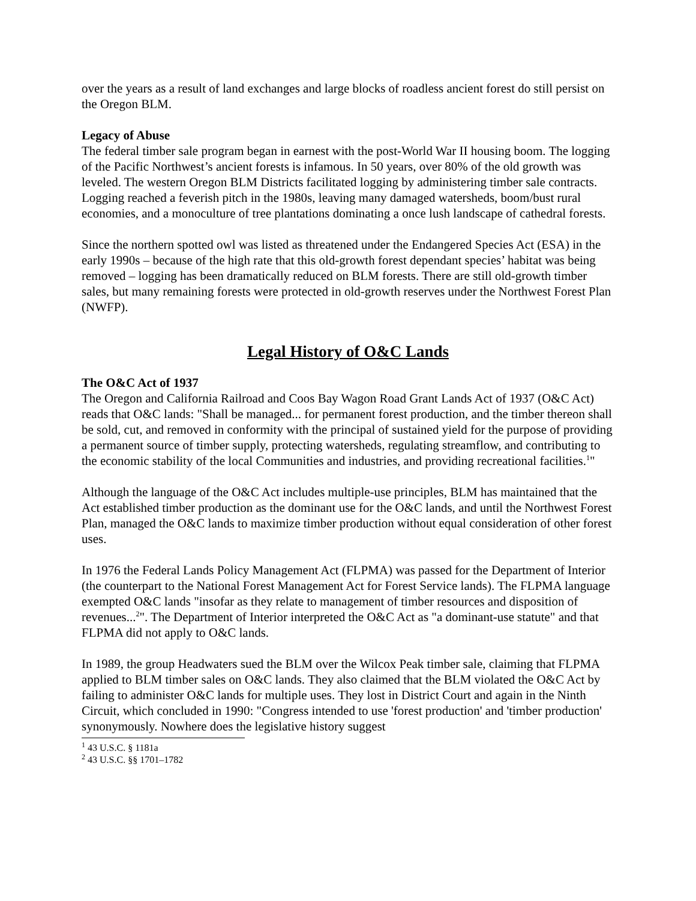over the years as a result of land exchanges and large blocks of roadless ancient forest do still persist on the Oregon BLM.
Legacy of Abuse
The federal timber sale program began in earnest with the post-World War II housing boom. The logging of the Pacific Northwest’s ancient forests is infamous. In 50 years, over 80% of the old growth was leveled. The western Oregon BLM Districts facilitated logging by administering timber sale contracts. Logging reached a feverish pitch in the 1980s, leaving many damaged watersheds, boom/bust rural economies, and a monoculture of tree plantations dominating a once lush landscape of cathedral forests.
Since the northern spotted owl was listed as threatened under the Endangered Species Act (ESA) in the early 1990s – because of the high rate that this old-growth forest dependant species’ habitat was being removed – logging has been dramatically reduced on BLM forests. There are still old-growth timber sales, but many remaining forests were protected in old-growth reserves under the Northwest Forest Plan (NWFP).
Legal History of O&C Lands
The O&C Act of 1937
The Oregon and California Railroad and Coos Bay Wagon Road Grant Lands Act of 1937 (O&C Act) reads that O&C lands: "Shall be managed... for permanent forest production, and the timber thereon shall be sold, cut, and removed in conformity with the principal of sustained yield for the purpose of providing a permanent source of timber supply, protecting watersheds, regulating streamflow, and contributing to the economic stability of the local Communities and industries, and providing recreational facilities.<sup>1</sup>"
Although the language of the O&C Act includes multiple-use principles, BLM has maintained that the Act established timber production as the dominant use for the O&C lands, and until the Northwest Forest Plan, managed the O&C lands to maximize timber production without equal consideration of other forest uses.
In 1976 the Federal Lands Policy Management Act (FLPMA) was passed for the Department of Interior (the counterpart to the National Forest Management Act for Forest Service lands). The FLPMA language exempted O&C lands "insofar as they relate to management of timber resources and disposition of revenues...<sup>2</sup>". The Department of Interior interpreted the O&C Act as "a dominant-use statute" and that FLPMA did not apply to O&C lands.
In 1989, the group Headwaters sued the BLM over the Wilcox Peak timber sale, claiming that FLPMA applied to BLM timber sales on O&C lands. They also claimed that the BLM violated the O&C Act by failing to administer O&C lands for multiple uses. They lost in District Court and again in the Ninth Circuit, which concluded in 1990: "Congress intended to use 'forest production' and 'timber production' synonymously. Nowhere does the legislative history suggest
<sup>1</sup> 43 U.S.C. § 1181a
<sup>2</sup> 43 U.S.C. §§ 1701–1782